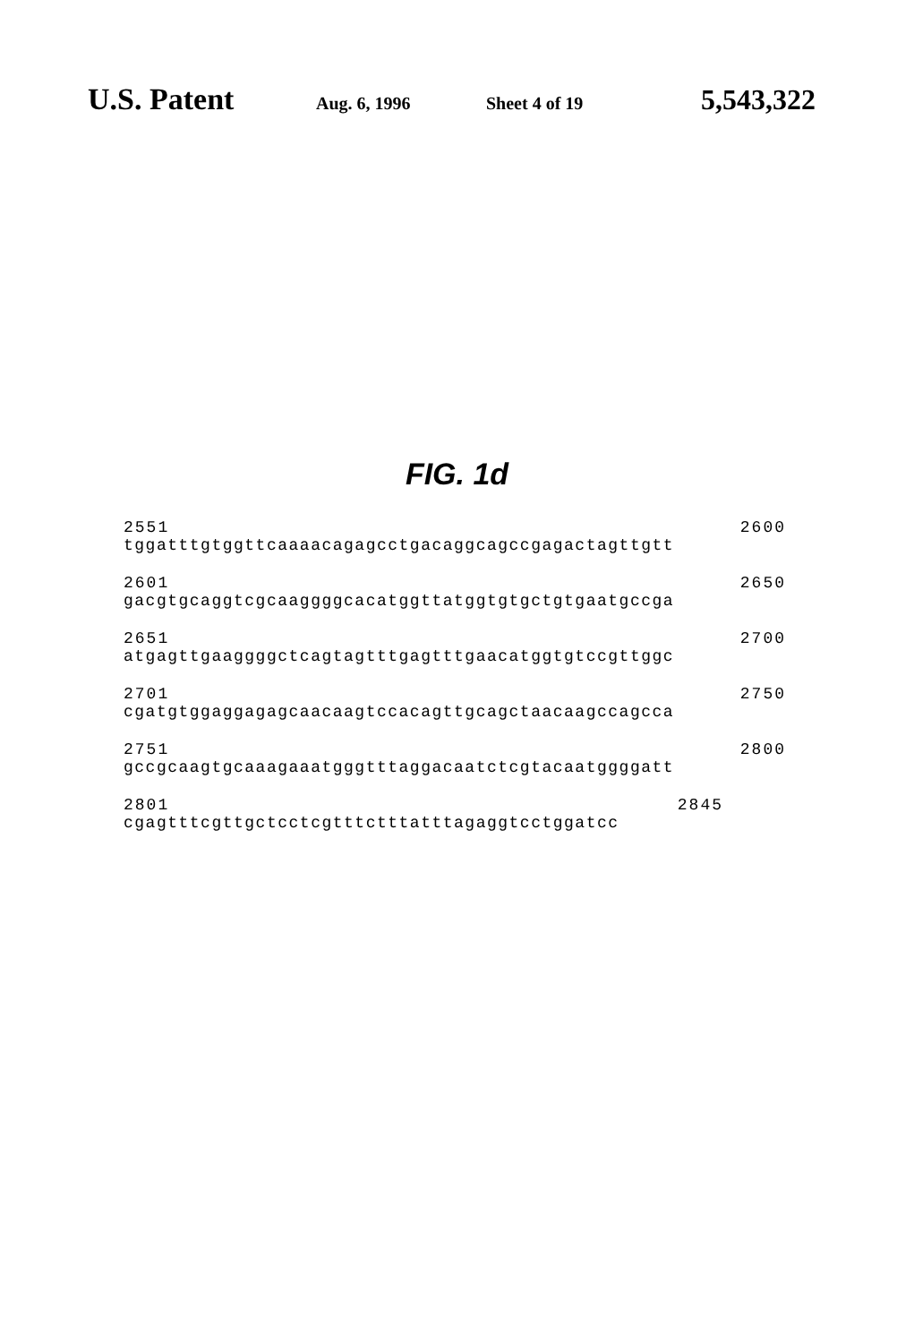U.S. Patent Aug. 6, 1996 Sheet 4 of 19 5,543,322
FIG. 1d
2551 2600
tggatttgtggttcaaaacagagcctgacaggcagccgagactagttgtt
2601 2650
gacgtgcaggtcgcaaggggcacatggttatggtgtgctgtgaatgccga
2651 2700
atgagttgaaggggctcagtagtttgagtttgaacatggtgtccgttggc
2701 2750
cgatgtggaggagagcaacaagtccacagttgcagctaacaagccagcca
2751 2800
gccgcaagtgcaaagaaatgggtttaggacaatctcgtacaatggggatt
2801 2845
cgagtttcgttgctcctcgtttctttatttagaggtcctggatcc